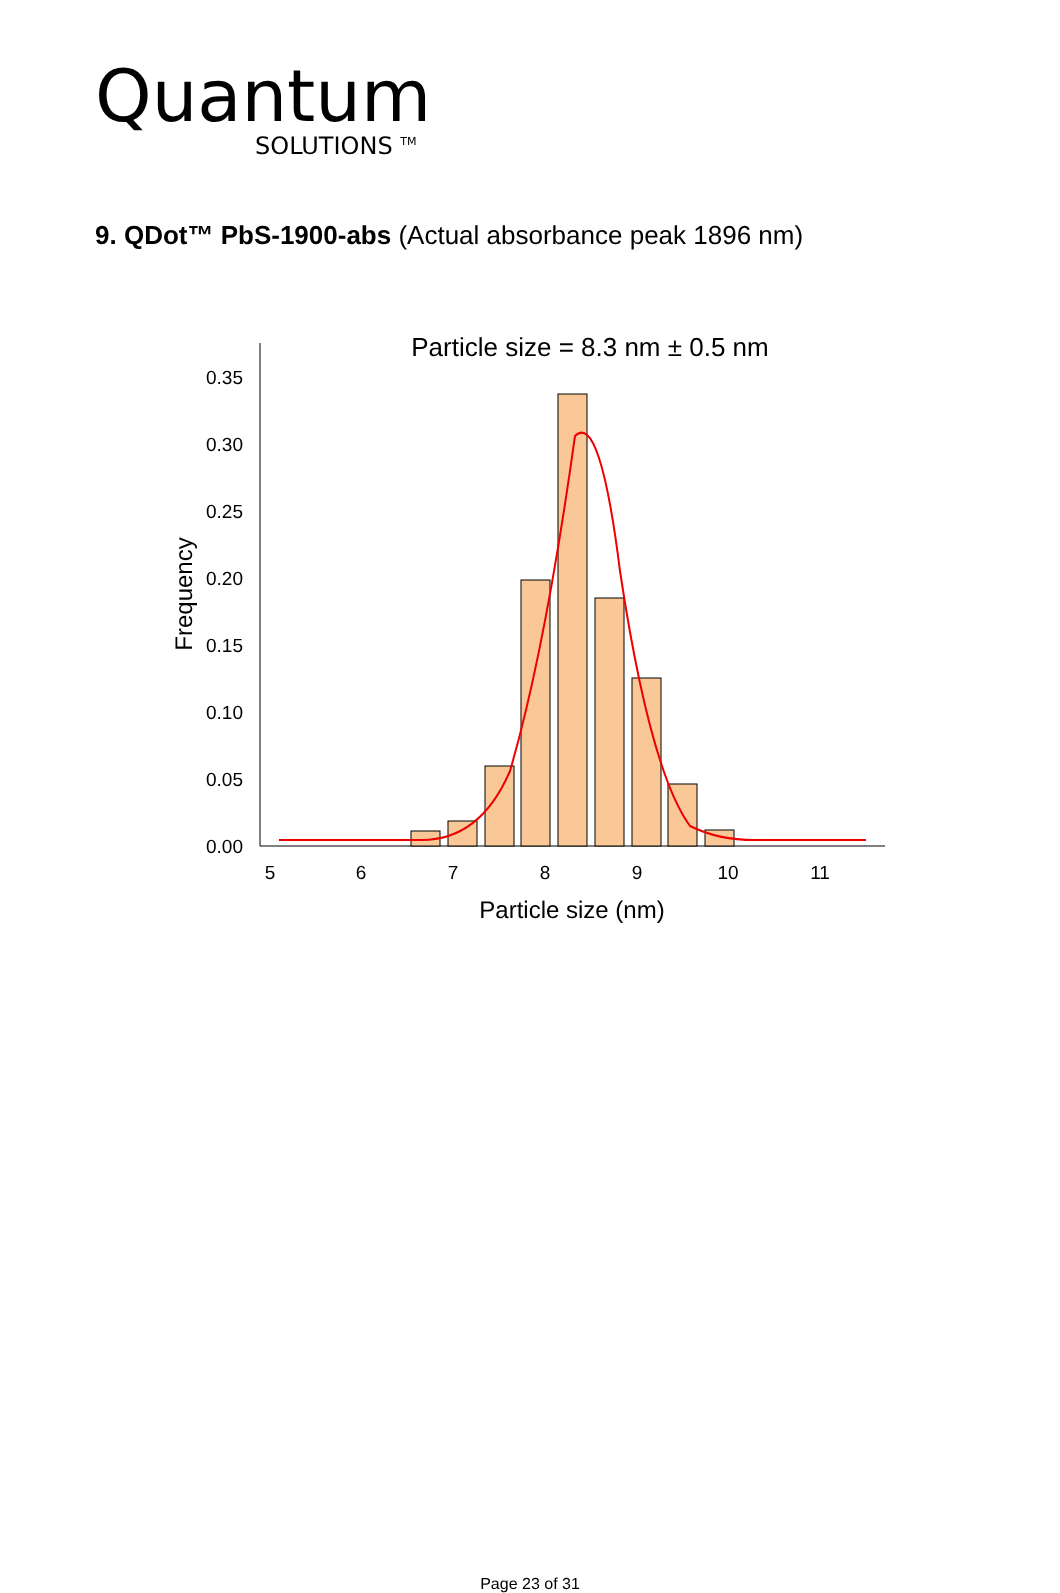Quantum
SOLUTIONS <sup>TM</sup>
9. QDot™ PbS-1900-abs (Actual absorbance peak 1896 nm)
Particle size = 8.3 nm ± 0.5 nm
0.00
0.05
0.10
0.15
0.20
0.25
0.30
0.35
5
6
7
8
9
10
11
Particle size (nm)
Frequency
Page 23 of 31